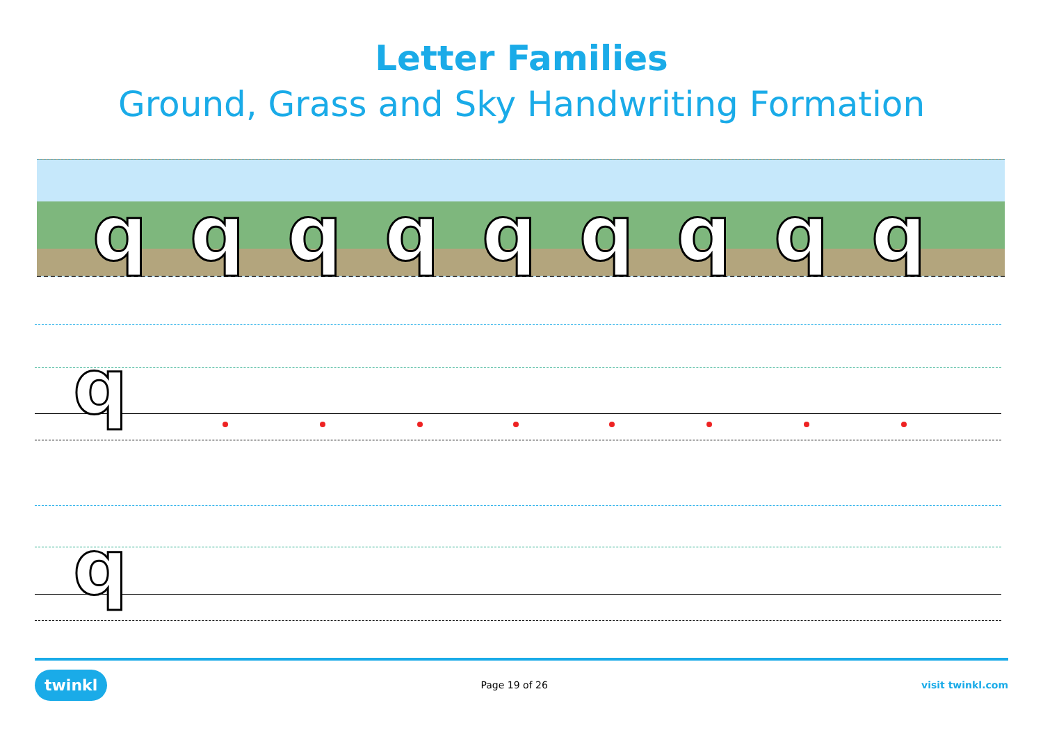Letter Families
Ground, Grass and Sky Handwriting Formation
q
q
q
q
q
q
q
q
q
q
q
twinkl Page 19 of 26 visit twinkl.com